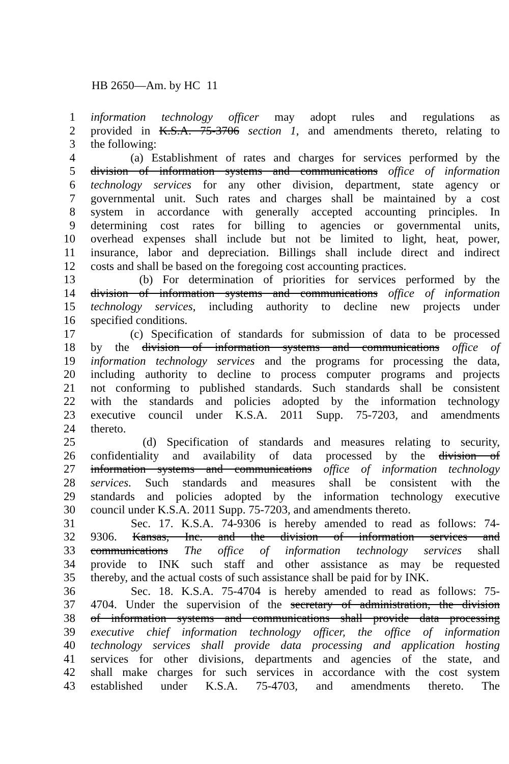HB 2650—Am. by HC 11
1 information technology officer may adopt rules and regulations as
2 provided in K.S.A. 75-3706 section 1, and amendments thereto, relating to
3 the following:
4 (a) Establishment of rates and charges for services performed by the
5 division of information systems and communications office of information
6 technology services for any other division, department, state agency or
7 governmental unit. Such rates and charges shall be maintained by a cost
8 system in accordance with generally accepted accounting principles. In
9 determining cost rates for billing to agencies or governmental units,
10 overhead expenses shall include but not be limited to light, heat, power,
11 insurance, labor and depreciation. Billings shall include direct and indirect
12 costs and shall be based on the foregoing cost accounting practices.
13 (b) For determination of priorities for services performed by the
14 division of information systems and communications office of information
15 technology services, including authority to decline new projects under
16 specified conditions.
17 (c) Specification of standards for submission of data to be processed
18 by the division of information systems and communications office of
19 information technology services and the programs for processing the data,
20 including authority to decline to process computer programs and projects
21 not conforming to published standards. Such standards shall be consistent
22 with the standards and policies adopted by the information technology
23 executive council under K.S.A. 2011 Supp. 75-7203, and amendments
24 thereto.
25 (d) Specification of standards and measures relating to security,
26 confidentiality and availability of data processed by the division of
27 information systems and communications office of information technology
28 services. Such standards and measures shall be consistent with the
29 standards and policies adopted by the information technology executive
30 council under K.S.A. 2011 Supp. 75-7203, and amendments thereto.
31 Sec. 17. K.S.A. 74-9306 is hereby amended to read as follows: 74-
32 9306. Kansas, Inc. and the division of information services and
33 communications The office of information technology services shall
34 provide to INK such staff and other assistance as may be requested
35 thereby, and the actual costs of such assistance shall be paid for by INK.
36 Sec. 18. K.S.A. 75-4704 is hereby amended to read as follows: 75-
37 4704. Under the supervision of the secretary of administration, the division
38 of information systems and communications shall provide data processing
39 executive chief information technology officer, the office of information
40 technology services shall provide data processing and application hosting
41 services for other divisions, departments and agencies of the state, and
42 shall make charges for such services in accordance with the cost system
43 established under K.S.A. 75-4703, and amendments thereto. The